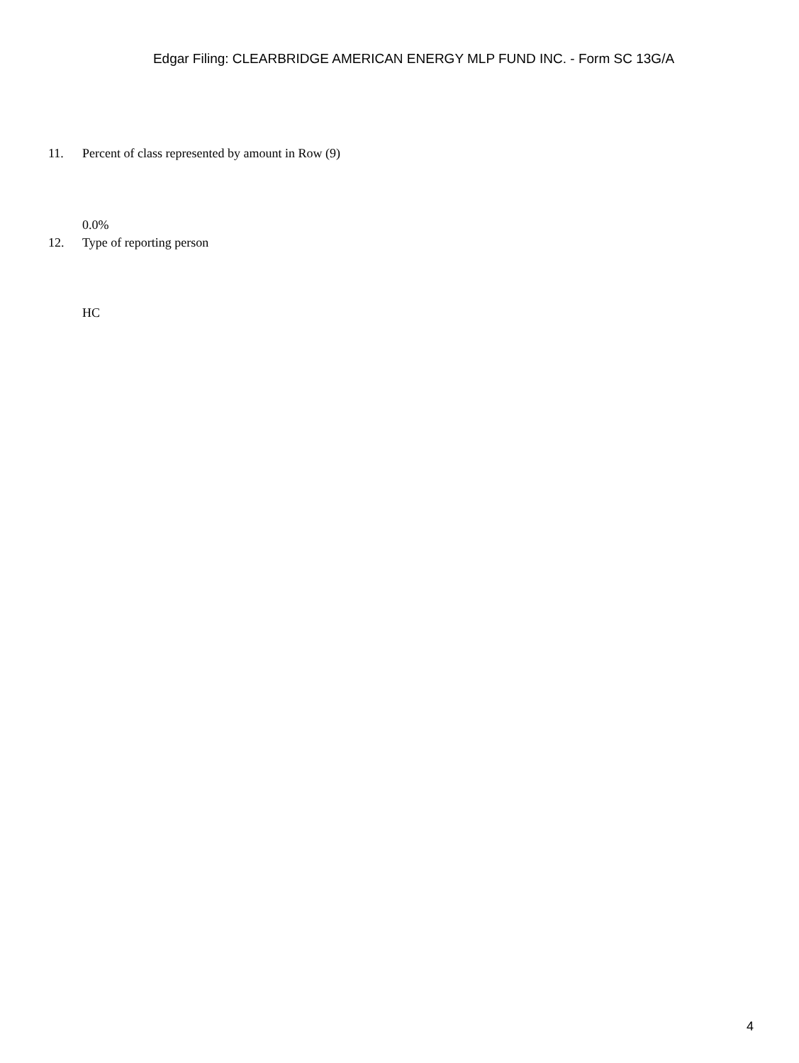Edgar Filing: CLEARBRIDGE AMERICAN ENERGY MLP FUND INC. - Form SC 13G/A
11. Percent of class represented by amount in Row (9)
0.0%
12. Type of reporting person
HC
4